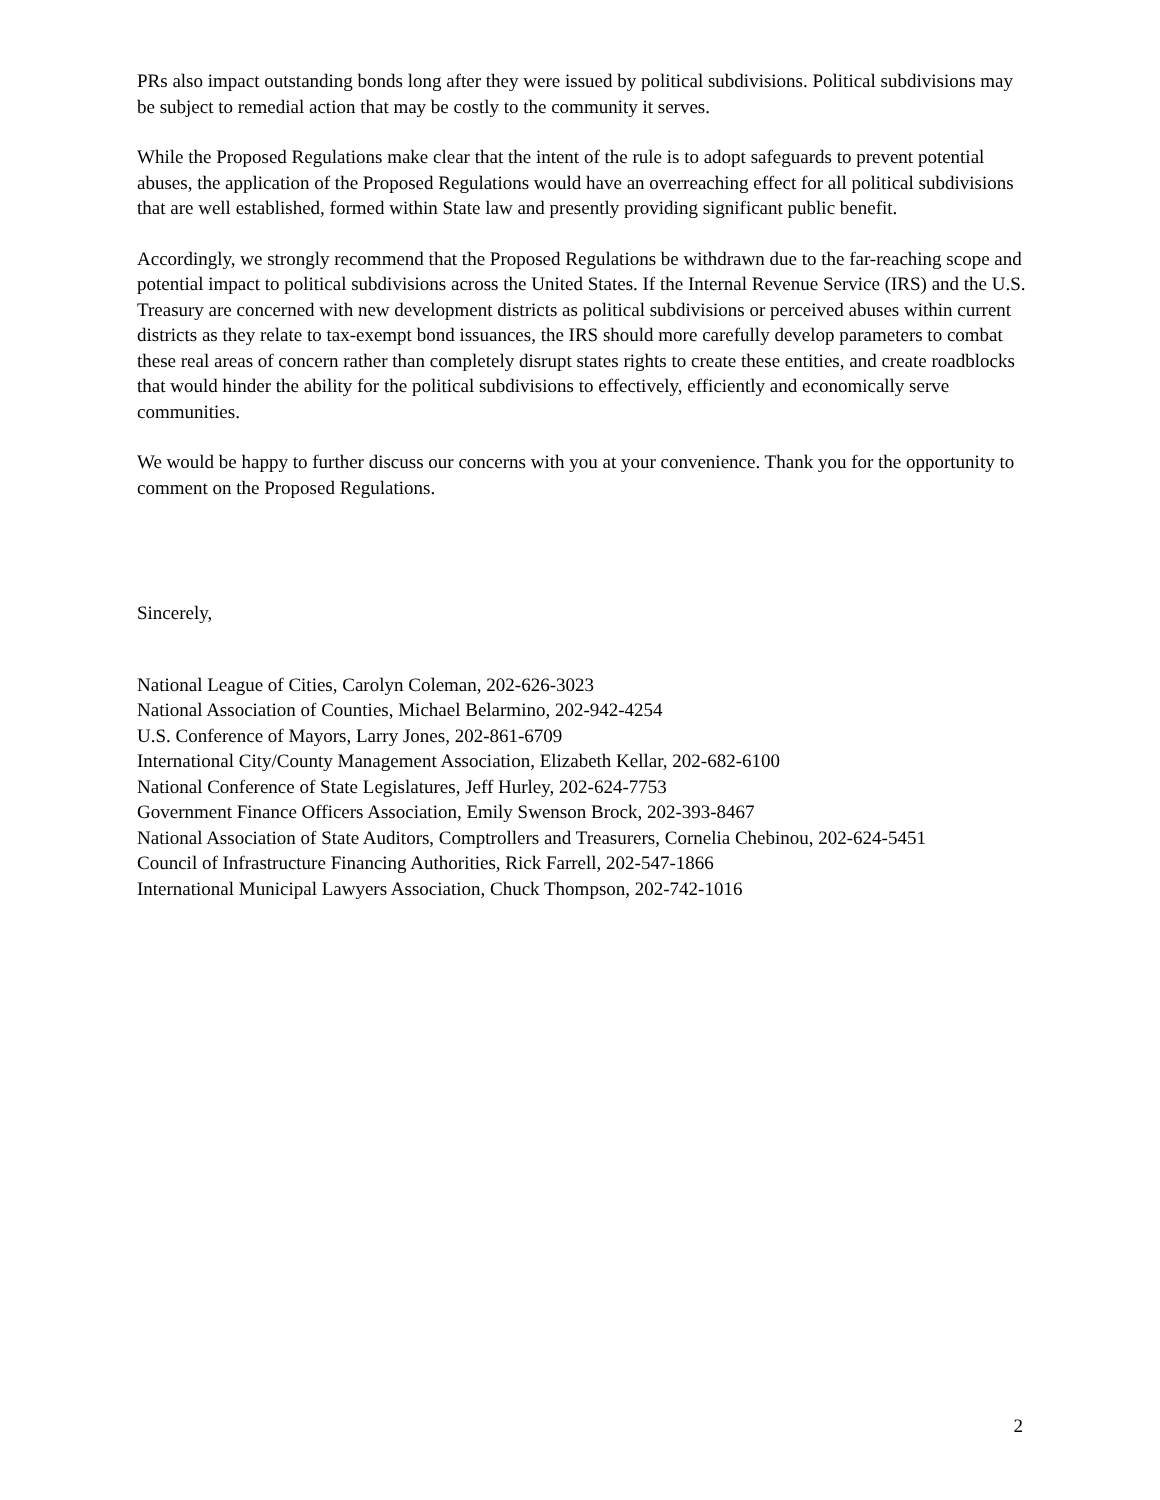PRs also impact outstanding bonds long after they were issued by political subdivisions. Political subdivisions may be subject to remedial action that may be costly to the community it serves.
While the Proposed Regulations make clear that the intent of the rule is to adopt safeguards to prevent potential abuses, the application of the Proposed Regulations would have an overreaching effect for all political subdivisions that are well established, formed within State law and presently providing significant public benefit.
Accordingly, we strongly recommend that the Proposed Regulations be withdrawn due to the far-reaching scope and potential impact to political subdivisions across the United States. If the Internal Revenue Service (IRS) and the U.S. Treasury are concerned with new development districts as political subdivisions or perceived abuses within current districts as they relate to tax-exempt bond issuances, the IRS should more carefully develop parameters to combat these real areas of concern rather than completely disrupt states rights to create these entities, and create roadblocks that would hinder the ability for the political subdivisions to effectively, efficiently and economically serve communities.
We would be happy to further discuss our concerns with you at your convenience. Thank you for the opportunity to comment on the Proposed Regulations.
Sincerely,
National League of Cities, Carolyn Coleman, 202-626-3023
National Association of Counties, Michael Belarmino, 202-942-4254
U.S. Conference of Mayors, Larry Jones, 202-861-6709
International City/County Management Association, Elizabeth Kellar, 202-682-6100
National Conference of State Legislatures, Jeff Hurley, 202-624-7753
Government Finance Officers Association, Emily Swenson Brock, 202-393-8467
National Association of State Auditors, Comptrollers and Treasurers, Cornelia Chebinou, 202-624-5451
Council of Infrastructure Financing Authorities, Rick Farrell, 202-547-1866
International Municipal Lawyers Association, Chuck Thompson, 202-742-1016
2